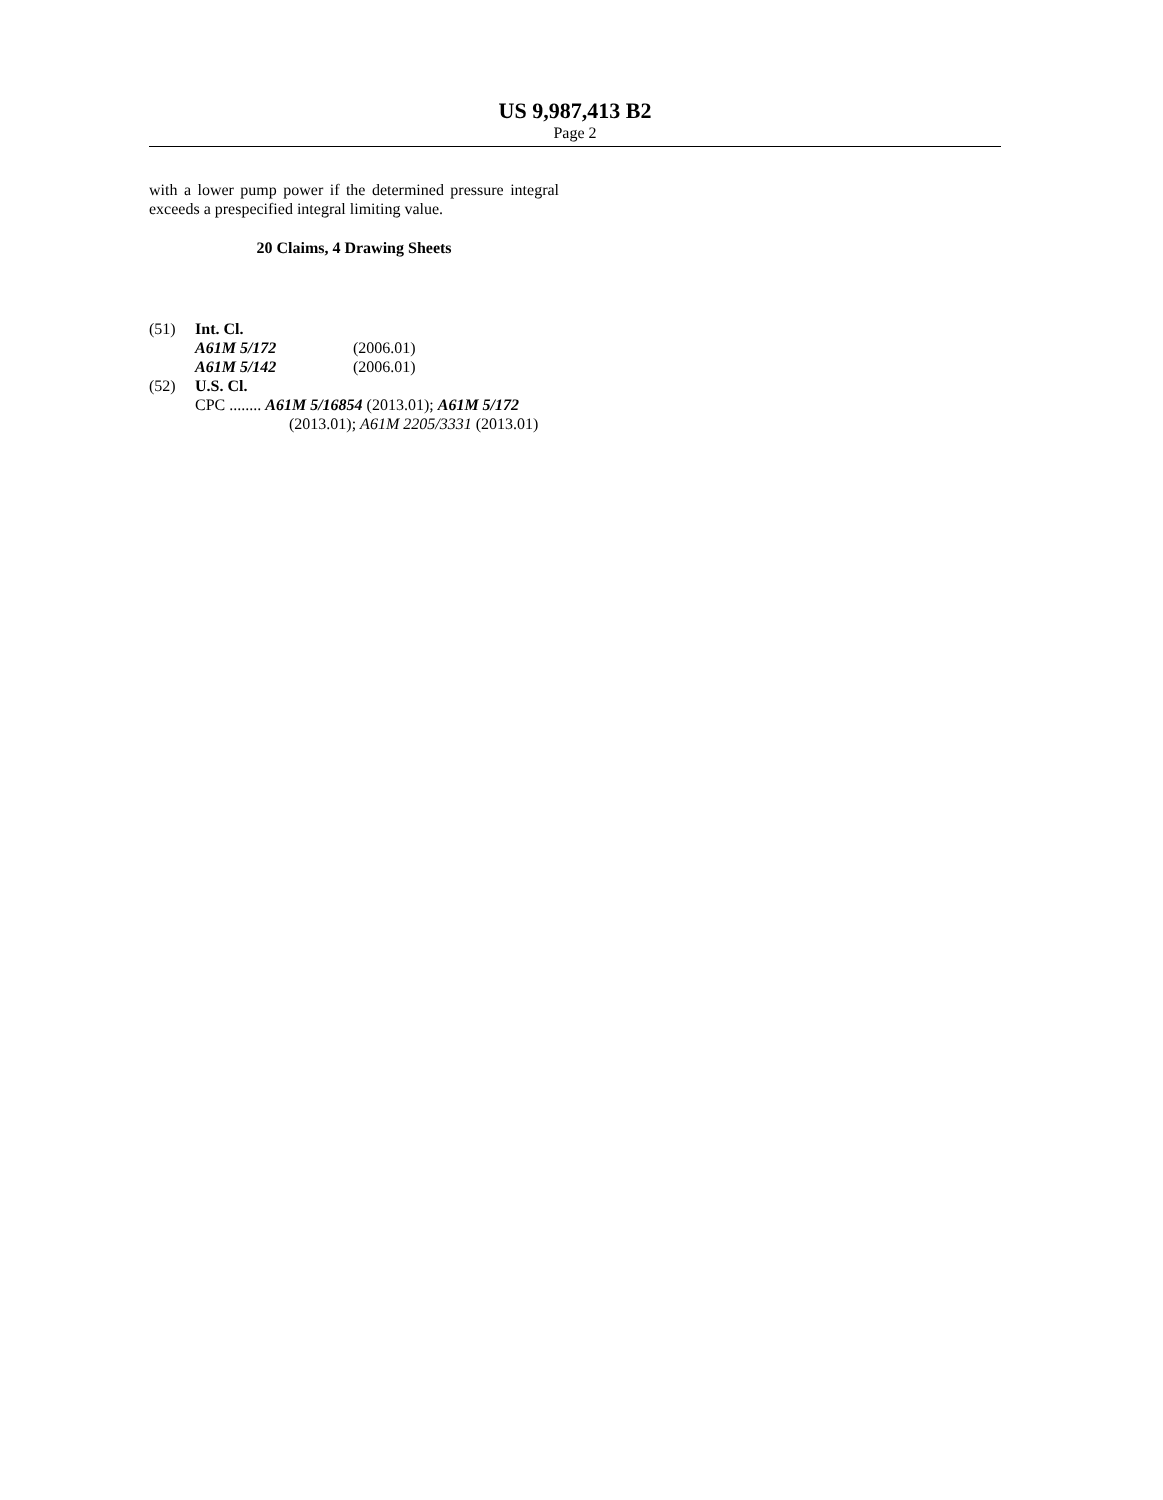US 9,987,413 B2
Page 2
with a lower pump power if the determined pressure integral exceeds a prespecified integral limiting value.
20 Claims, 4 Drawing Sheets
(51) Int. Cl.
A61M 5/172 (2006.01)
A61M 5/142 (2006.01)
(52) U.S. Cl.
CPC ........ A61M 5/16854 (2013.01); A61M 5/172
(2013.01); A61M 2205/3331 (2013.01)